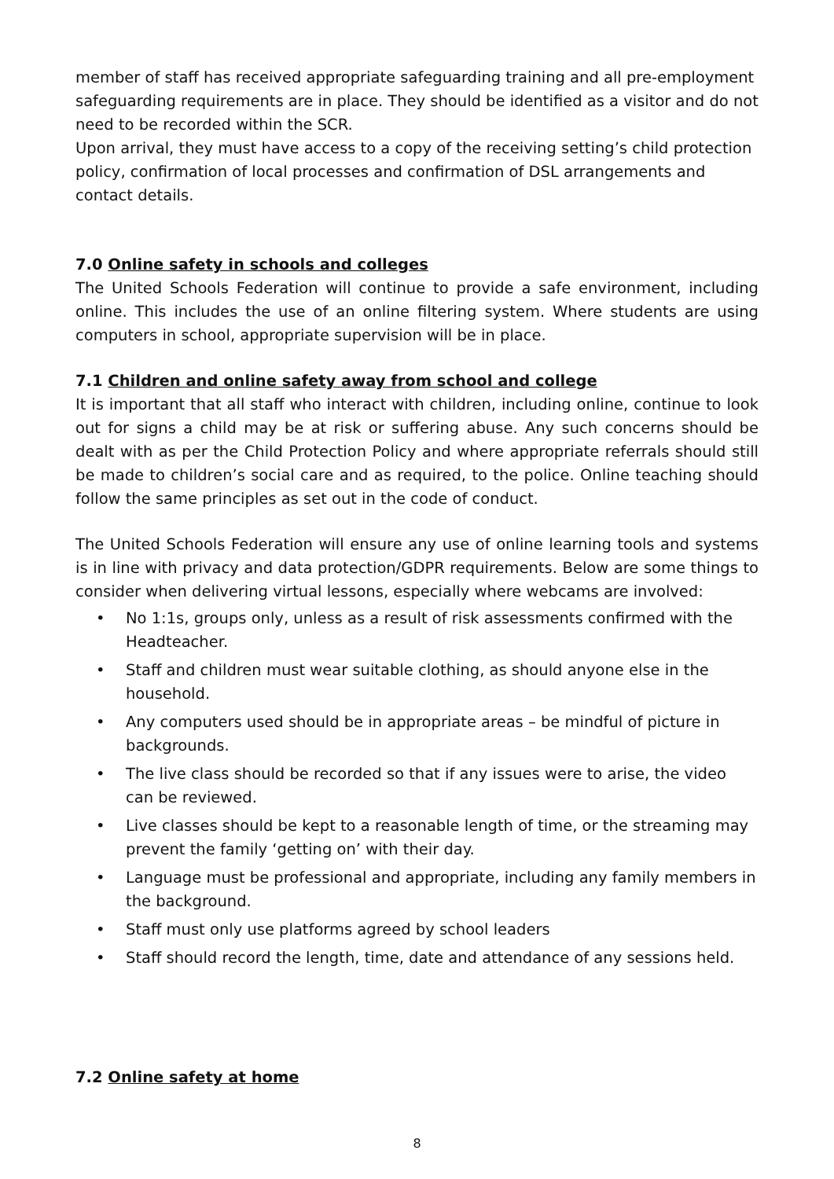member of staff has received appropriate safeguarding training and all pre-employment safeguarding requirements are in place. They should be identified as a visitor and do not need to be recorded within the SCR.
Upon arrival, they must have access to a copy of the receiving setting’s child protection policy, confirmation of local processes and confirmation of DSL arrangements and contact details.
7.0 Online safety in schools and colleges
The United Schools Federation will continue to provide a safe environment, including online. This includes the use of an online filtering system. Where students are using computers in school, appropriate supervision will be in place.
7.1 Children and online safety away from school and college
It is important that all staff who interact with children, including online, continue to look out for signs a child may be at risk or suffering abuse. Any such concerns should be dealt with as per the Child Protection Policy and where appropriate referrals should still be made to children’s social care and as required, to the police. Online teaching should follow the same principles as set out in the code of conduct.
The United Schools Federation will ensure any use of online learning tools and systems is in line with privacy and data protection/GDPR requirements. Below are some things to consider when delivering virtual lessons, especially where webcams are involved:
• No 1:1s, groups only, unless as a result of risk assessments confirmed with the Headteacher.
• Staff and children must wear suitable clothing, as should anyone else in the household.
• Any computers used should be in appropriate areas – be mindful of picture in backgrounds.
• The live class should be recorded so that if any issues were to arise, the video can be reviewed.
• Live classes should be kept to a reasonable length of time, or the streaming may prevent the family ‘getting on’ with their day.
• Language must be professional and appropriate, including any family members in the background.
• Staff must only use platforms agreed by school leaders
• Staff should record the length, time, date and attendance of any sessions held.
7.2 Online safety at home
8